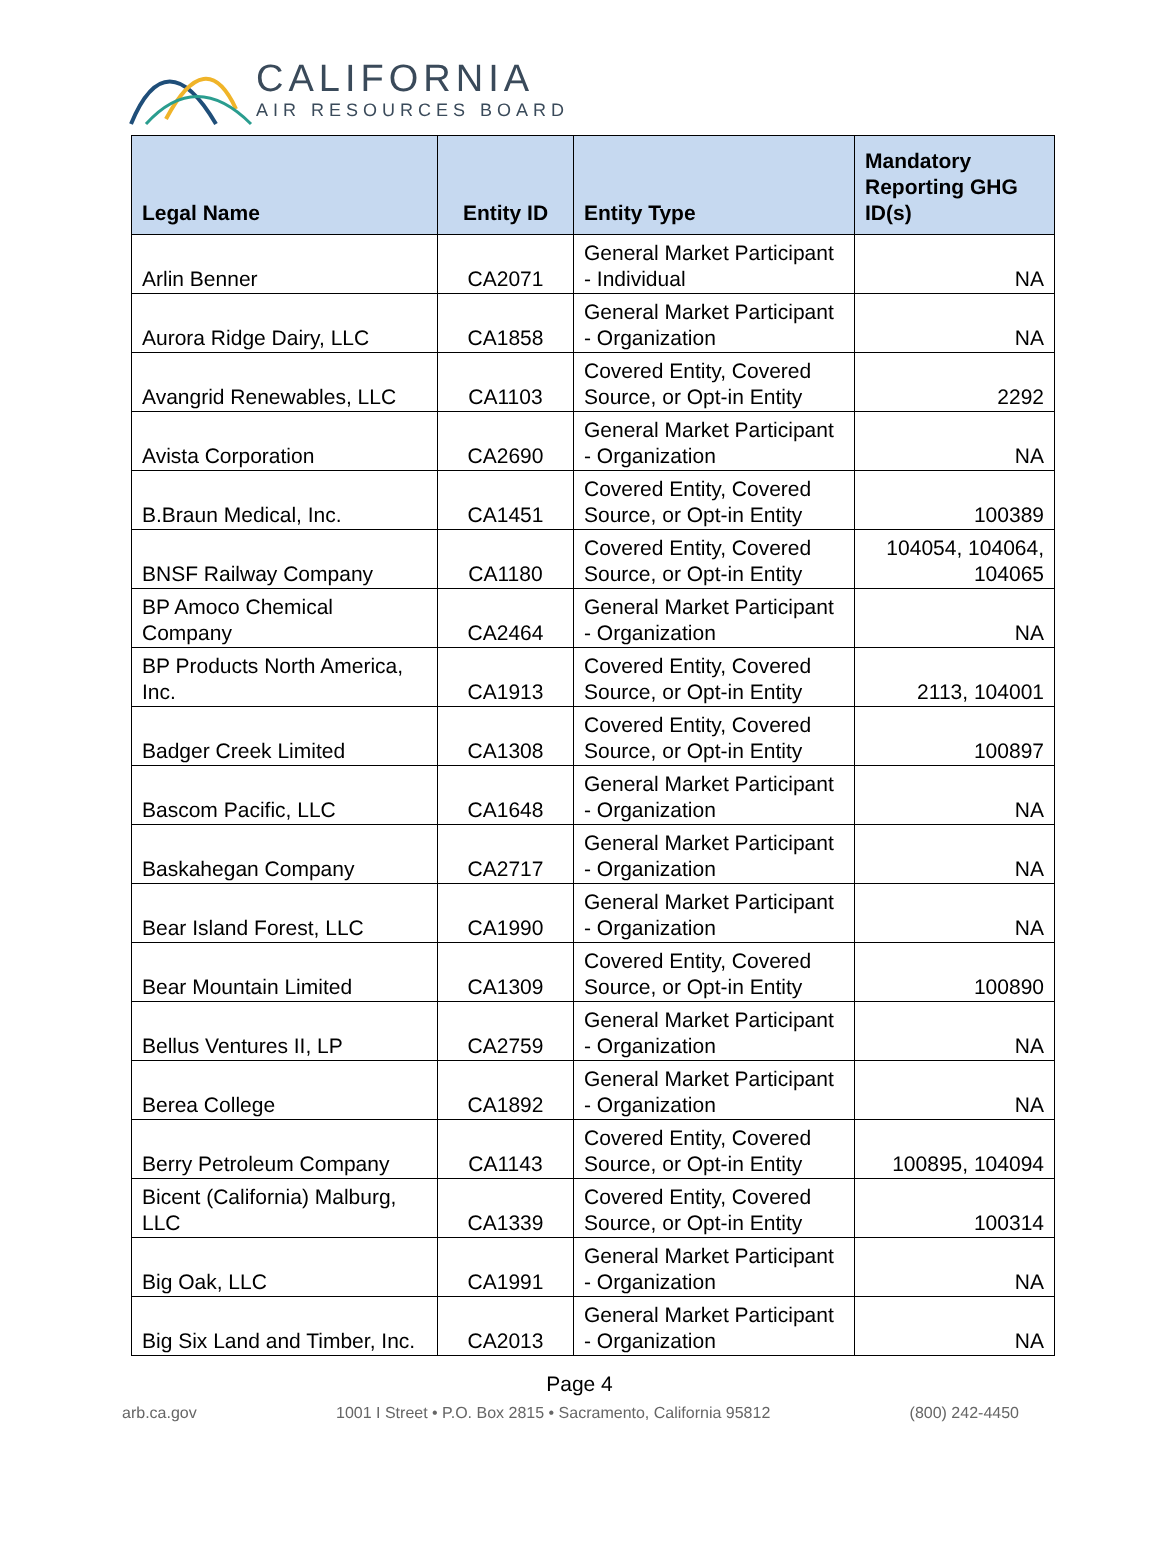CALIFORNIA
AIR RESOURCES BOARD
| Legal Name | Entity ID | Entity Type | Mandatory Reporting GHG ID(s) |
| --- | --- | --- | --- |
| Arlin Benner | CA2071 | General Market Participant - Individual | NA |
| Aurora Ridge Dairy, LLC | CA1858 | General Market Participant - Organization | NA |
| Avangrid Renewables, LLC | CA1103 | Covered Entity, Covered Source, or Opt-in Entity | 2292 |
| Avista Corporation | CA2690 | General Market Participant - Organization | NA |
| B.Braun Medical, Inc. | CA1451 | Covered Entity, Covered Source, or Opt-in Entity | 100389 |
| BNSF Railway Company | CA1180 | Covered Entity, Covered Source, or Opt-in Entity | 104054, 104064, 104065 |
| BP Amoco Chemical Company | CA2464 | General Market Participant - Organization | NA |
| BP Products North America, Inc. | CA1913 | Covered Entity, Covered Source, or Opt-in Entity | 2113, 104001 |
| Badger Creek Limited | CA1308 | Covered Entity, Covered Source, or Opt-in Entity | 100897 |
| Bascom Pacific, LLC | CA1648 | General Market Participant - Organization | NA |
| Baskahegan Company | CA2717 | General Market Participant - Organization | NA |
| Bear Island Forest, LLC | CA1990 | General Market Participant - Organization | NA |
| Bear Mountain Limited | CA1309 | Covered Entity, Covered Source, or Opt-in Entity | 100890 |
| Bellus Ventures II, LP | CA2759 | General Market Participant - Organization | NA |
| Berea College | CA1892 | General Market Participant - Organization | NA |
| Berry Petroleum Company | CA1143 | Covered Entity, Covered Source, or Opt-in Entity | 100895, 104094 |
| Bicent (California) Malburg, LLC | CA1339 | Covered Entity, Covered Source, or Opt-in Entity | 100314 |
| Big Oak, LLC | CA1991 | General Market Participant - Organization | NA |
| Big Six Land and Timber, Inc. | CA2013 | General Market Participant - Organization | NA |
Page 4
arb.ca.gov 1001 I Street • P.O. Box 2815 • Sacramento, California 95812 (800) 242-4450